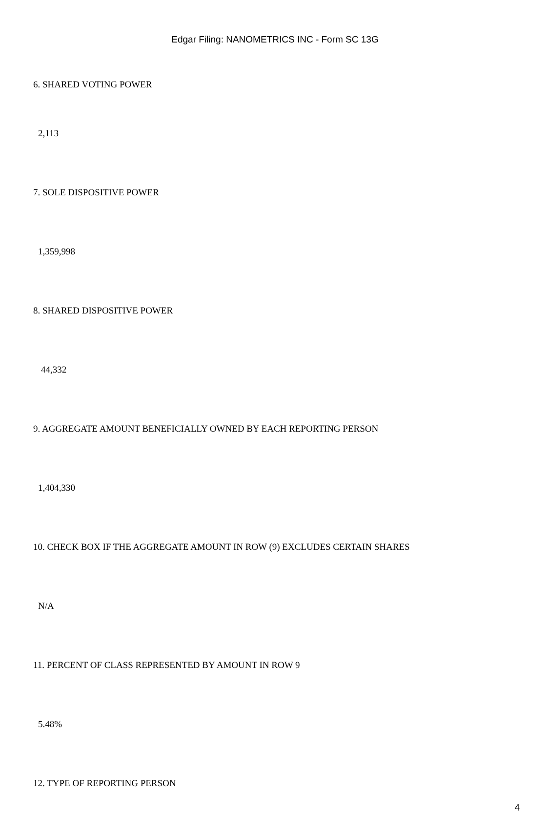Edgar Filing: NANOMETRICS INC - Form SC 13G
6. SHARED VOTING POWER
2,113
7. SOLE DISPOSITIVE POWER
1,359,998
8. SHARED DISPOSITIVE POWER
44,332
9. AGGREGATE AMOUNT BENEFICIALLY OWNED BY EACH REPORTING PERSON
1,404,330
10. CHECK BOX IF THE AGGREGATE AMOUNT IN ROW (9) EXCLUDES CERTAIN SHARES
N/A
11. PERCENT OF CLASS REPRESENTED BY AMOUNT IN ROW 9
5.48%
12. TYPE OF REPORTING PERSON
4